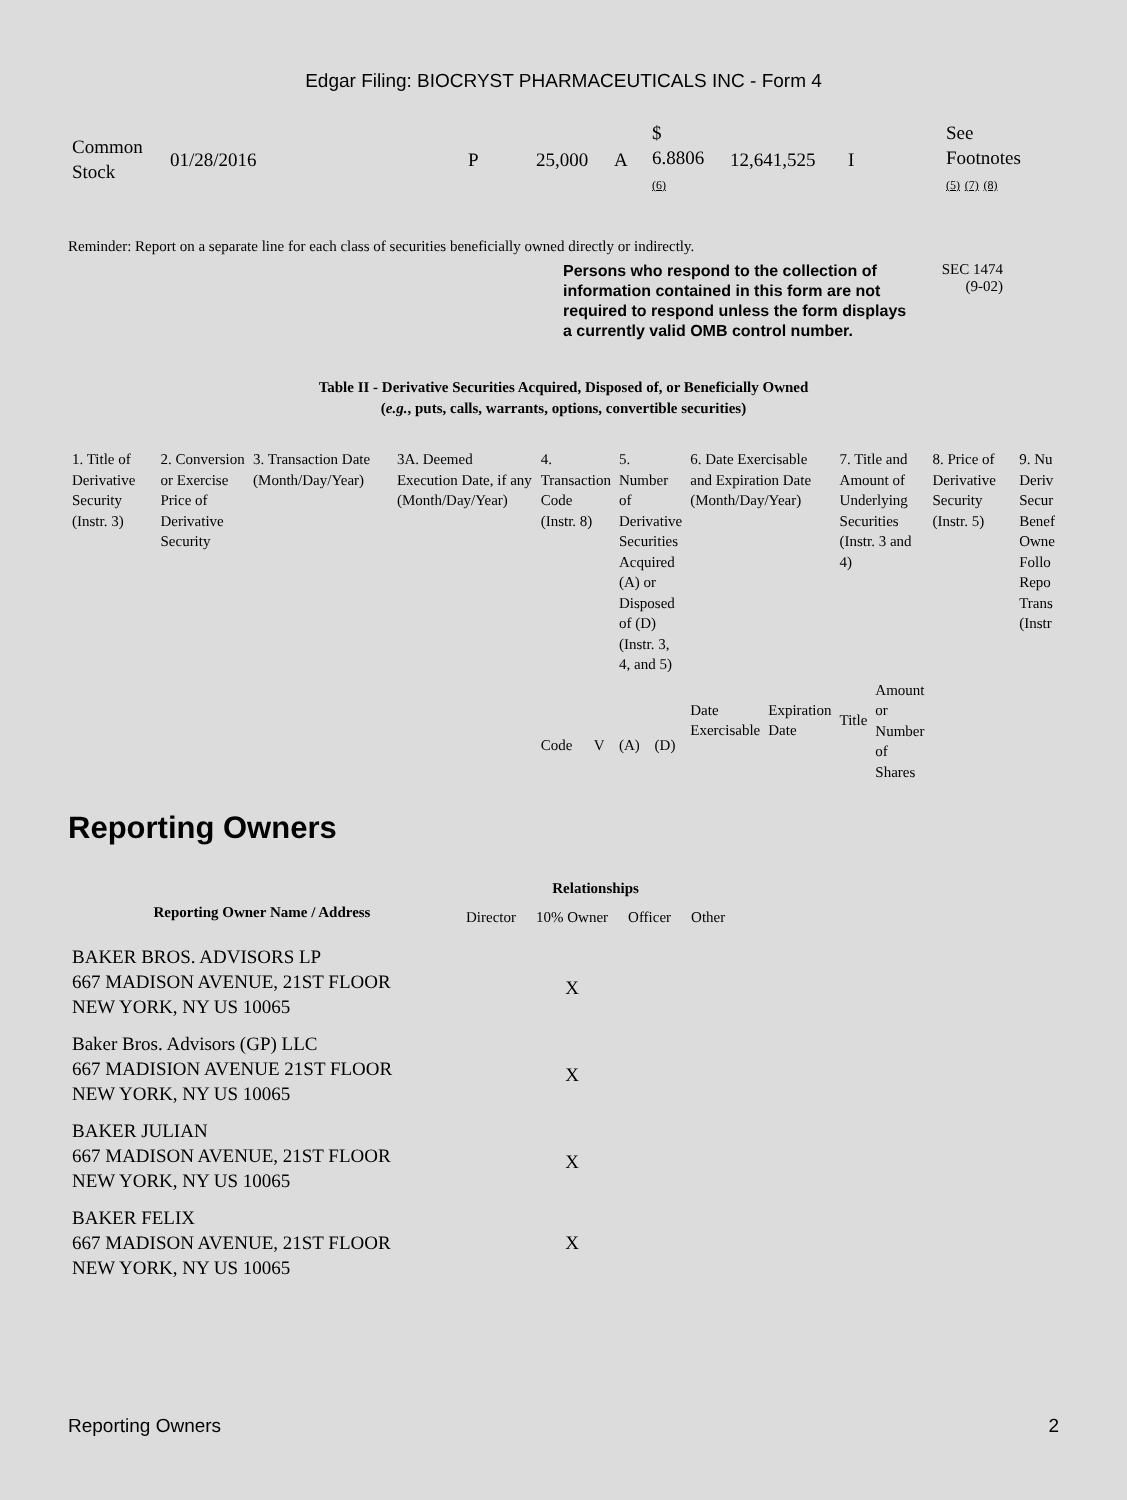Edgar Filing: BIOCRYST PHARMACEUTICALS INC - Form 4
| Common Stock | 01/28/2016 | P | 25,000 | A | $ 6.8806 (6) | 12,641,525 | I | See Footnotes (5) (7) (8) |
Reminder: Report on a separate line for each class of securities beneficially owned directly or indirectly.
Persons who respond to the collection of information contained in this form are not required to respond unless the form displays a currently valid OMB control number.
SEC 1474
(9-02)
Table II - Derivative Securities Acquired, Disposed of, or Beneficially Owned
(e.g., puts, calls, warrants, options, convertible securities)
| 1. Title of Derivative Security (Instr. 3) | 2. Conversion or Exercise Price of Derivative Security | 3. Transaction Date (Month/Day/Year) | 3A. Deemed Execution Date, if any (Month/Day/Year) | 4. Transaction Code (Instr. 8) | | 5. Number of Derivative Securities Acquired (A) or Disposed of (D) (Instr. 3, 4, and 5) | | 6. Date Exercisable and Expiration Date (Month/Day/Year) | | 7. Title and Amount of Underlying Securities (Instr. 3 and 4) | | 8. Price of Derivative Security (Instr. 5) | 9. Nu Deriv Secur Benef Owne Follo Repo Trans (Instr |
| | | | | Code | V | (A) | (D) | Date Exercisable | Expiration Date | Title | Amount or Number of Shares | | |
Reporting Owners
| Reporting Owner Name / Address | Relationships | | | |
| --- | --- | --- | --- | --- |
| | Director | 10% Owner | Officer | Other |
| BAKER BROS. ADVISORS LP 667 MADISON AVENUE, 21ST FLOOR NEW YORK, NY US 10065 | | X | | |
| Baker Bros. Advisors (GP) LLC 667 MADISION AVENUE 21ST FLOOR NEW YORK, NY US 10065 | | X | | |
| BAKER JULIAN 667 MADISON AVENUE, 21ST FLOOR NEW YORK, NY US 10065 | | X | | |
| BAKER FELIX 667 MADISON AVENUE, 21ST FLOOR NEW YORK, NY US 10065 | | X | | |
Reporting Owners 2